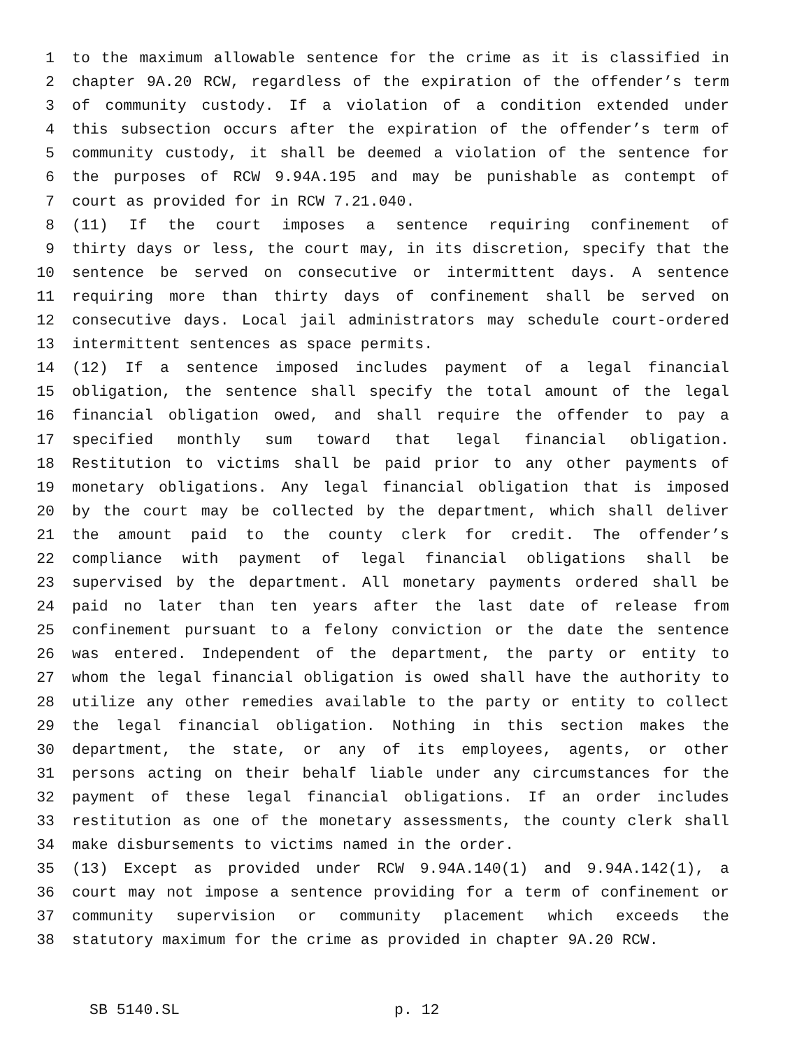1 to the maximum allowable sentence for the crime as it is classified in
2 chapter 9A.20 RCW, regardless of the expiration of the offender’s term
3 of community custody. If a violation of a condition extended under
4 this subsection occurs after the expiration of the offender’s term of
5 community custody, it shall be deemed a violation of the sentence for
6 the purposes of RCW 9.94A.195 and may be punishable as contempt of
7 court as provided for in RCW 7.21.040.
8 (11) If the court imposes a sentence requiring confinement of
9 thirty days or less, the court may, in its discretion, specify that the
10 sentence be served on consecutive or intermittent days. A sentence
11 requiring more than thirty days of confinement shall be served on
12 consecutive days. Local jail administrators may schedule court-ordered
13 intermittent sentences as space permits.
14 (12) If a sentence imposed includes payment of a legal financial
15 obligation, the sentence shall specify the total amount of the legal
16 financial obligation owed, and shall require the offender to pay a
17 specified monthly sum toward that legal financial obligation.
18 Restitution to victims shall be paid prior to any other payments of
19 monetary obligations. Any legal financial obligation that is imposed
20 by the court may be collected by the department, which shall deliver
21 the amount paid to the county clerk for credit. The offender’s
22 compliance with payment of legal financial obligations shall be
23 supervised by the department. All monetary payments ordered shall be
24 paid no later than ten years after the last date of release from
25 confinement pursuant to a felony conviction or the date the sentence
26 was entered. Independent of the department, the party or entity to
27 whom the legal financial obligation is owed shall have the authority to
28 utilize any other remedies available to the party or entity to collect
29 the legal financial obligation. Nothing in this section makes the
30 department, the state, or any of its employees, agents, or other
31 persons acting on their behalf liable under any circumstances for the
32 payment of these legal financial obligations. If an order includes
33 restitution as one of the monetary assessments, the county clerk shall
34 make disbursements to victims named in the order.
35 (13) Except as provided under RCW 9.94A.140(1) and 9.94A.142(1), a
36 court may not impose a sentence providing for a term of confinement or
37 community supervision or community placement which exceeds the
38 statutory maximum for the crime as provided in chapter 9A.20 RCW.
SB 5140.SL p. 12